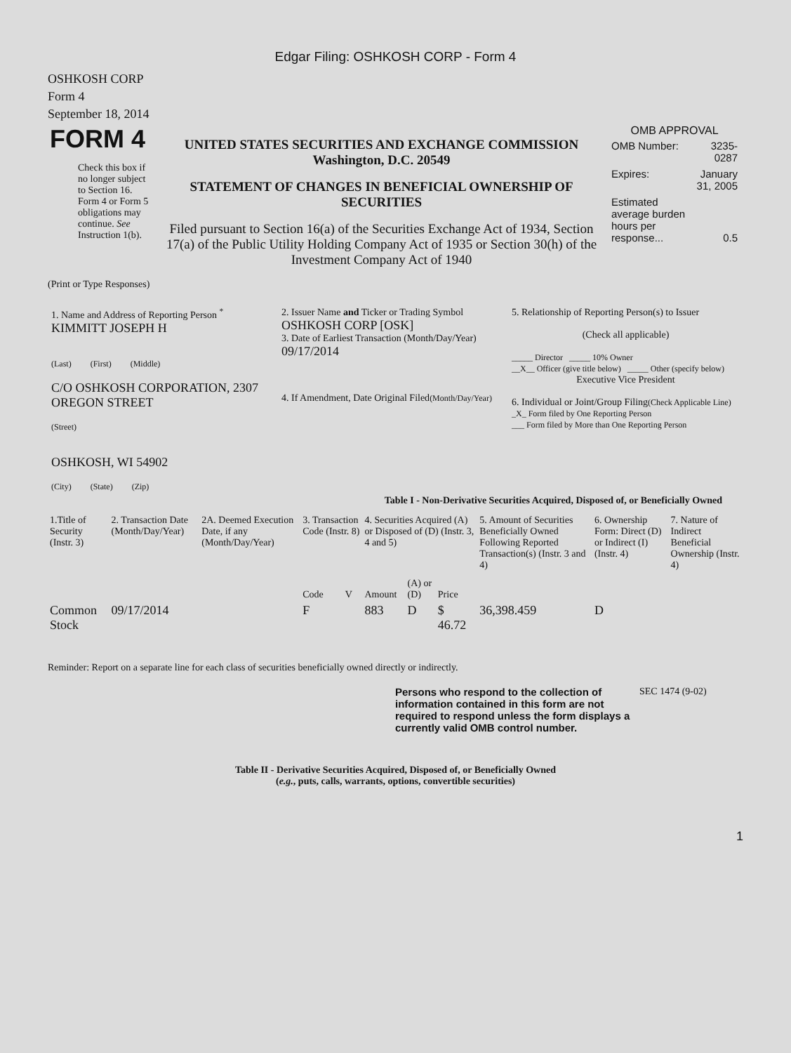Edgar Filing: OSHKOSH CORP - Form 4
OSHKOSH CORP
Form 4
September 18, 2014
| FORM 4 Check this box if no longer subject to Section 16. Form 4 or Form 5 obligations may continue. See Instruction 1(b). | UNITED STATES SECURITIES AND EXCHANGE COMMISSION Washington, D.C. 20549 STATEMENT OF CHANGES IN BENEFICIAL OWNERSHIP OF SECURITIES Filed pursuant to Section 16(a) of the Securities Exchange Act of 1934, Section 17(a) of the Public Utility Holding Company Act of 1935 or Section 30(h) of the Investment Company Act of 1940 | OMB APPROVAL / OMB Number: / 3235-0287 / / Expires: / January 31, 2005 / / Estimated average burden hours per response... / 0.5 / |
(Print or Type Responses)
| 1. Name and Address of Reporting Person <sup>*</sup> KIMMITT JOSEPH H (Last) (First) (Middle) C/O OSHKOSH CORPORATION, 2307 OREGON STREET (Street) OSHKOSH, WI 54902 (City) (State) (Zip) | 2. Issuer Name and Ticker or Trading Symbol OSHKOSH CORP [OSK] 3. Date of Earliest Transaction (Month/Day/Year) 09/17/2014 4. If Amendment, Date Original Filed (Month/Day/Year) | 5. Relationship of Reporting Person(s) to Issuer (Check all applicable) _____ Director _____ 10% Owner __X__ Officer (give title below) _____ Other (specify below) Executive Vice President 6. Individual or Joint/Group Filing (Check Applicable Line) _X_ Form filed by One Reporting Person ___ Form filed by More than One Reporting Person |
Table I - Non-Derivative Securities Acquired, Disposed of, or Beneficially Owned
| 1.Title of Security (Instr. 3) | 2. Transaction Date (Month/Day/Year) | 2A. Deemed Execution Date, if any (Month/Day/Year) | 3. Transaction Code (Instr. 8) | | 4. Securities Acquired (A) or Disposed of (D) (Instr. 3, 4 and 5) | | | 5. Amount of Securities Beneficially Owned Following Reported Transaction(s) (Instr. 3 and 4) | 6. Ownership Form: Direct (D) or Indirect (I) (Instr. 4) | 7. Nature of Indirect Beneficial Ownership (Instr. 4) |
| --- | --- | --- | --- | --- | --- | --- | --- | --- | --- | --- |
| | | | Code | V | Amount | (A) or (D) | Price | | | |
| Common Stock | 09/17/2014 | | F | | 883 | D | $ 46.72 | 36,398.459 | D | |
Reminder: Report on a separate line for each class of securities beneficially owned directly or indirectly.
| Persons who respond to the collection of information contained in this form are not required to respond unless the form displays a currently valid OMB control number. | SEC 1474 (9-02) |
Table II - Derivative Securities Acquired, Disposed of, or Beneficially Owned
(e.g., puts, calls, warrants, options, convertible securities)
1